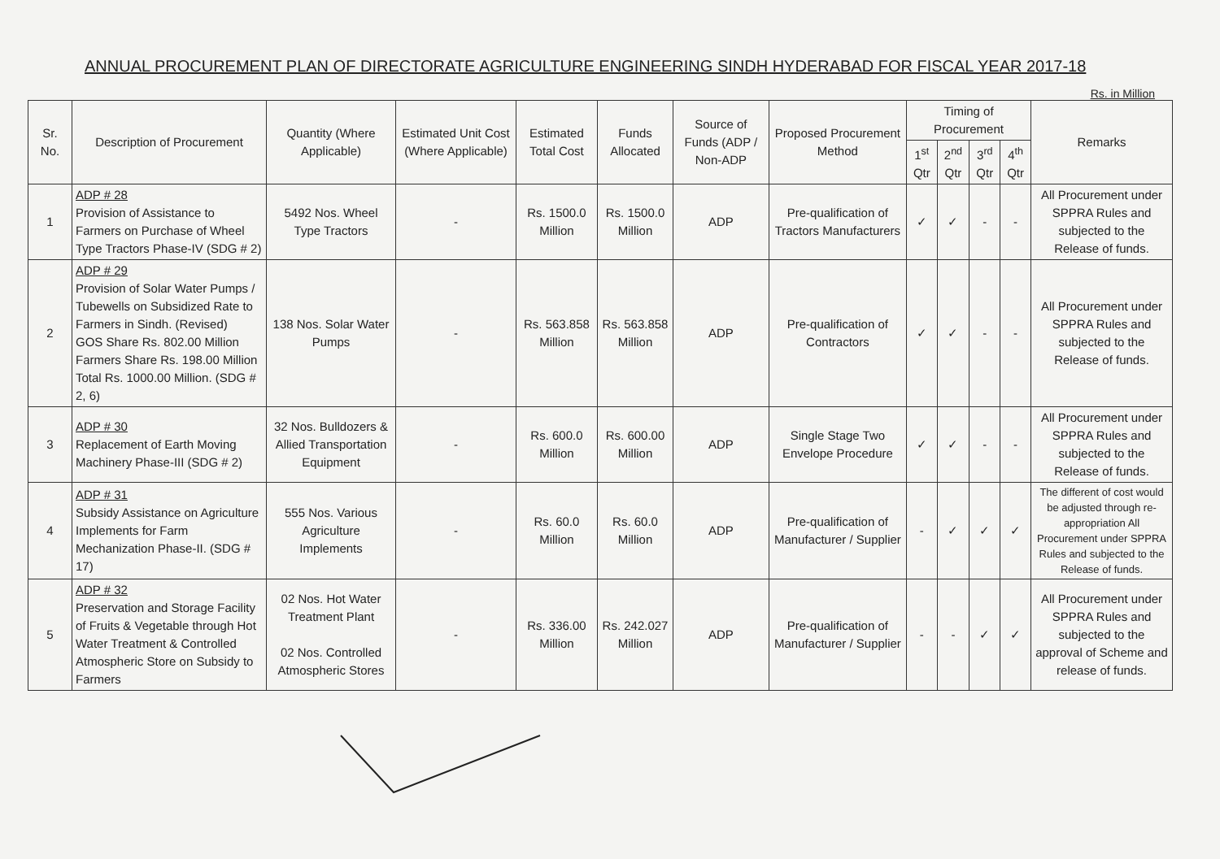ANNUAL PROCUREMENT PLAN OF DIRECTORATE AGRICULTURE ENGINEERING SINDH HYDERABAD FOR FISCAL YEAR 2017-18
Rs. in Million
| Sr. No. | Description of Procurement | Quantity (Where Applicable) | Estimated Unit Cost (Where Applicable) | Estimated Total Cost | Funds Allocated | Source of Funds (ADP / Non-ADP | Proposed Procurement Method | Timing of Procurement | | | | Remarks |
| --- | --- | --- | --- | --- | --- | --- | --- | --- | --- | --- | --- | --- |
| | | | | | | | | 1<sup>st</sup> Qtr | 2<sup>nd</sup> Qtr | 3<sup>rd</sup> Qtr | 4<sup>th</sup> Qtr | |
| 1 | ADP # 28 Provision of Assistance to Farmers on Purchase of Wheel Type Tractors Phase-IV (SDG # 2) | 5492 Nos. Wheel Type Tractors | - | Rs. 1500.0 Million | Rs. 1500.0 Million | ADP | Pre-qualification of Tractors Manufacturers | ✓ | ✓ | - | - | All Procurement under SPPRA Rules and subjected to the Release of funds. |
| 2 | ADP # 29 Provision of Solar Water Pumps / Tubewells on Subsidized Rate to Farmers in Sindh. (Revised) GOS Share Rs. 802.00 Million Farmers Share Rs. 198.00 Million Total Rs. 1000.00 Million. (SDG # 2, 6) | 138 Nos. Solar Water Pumps | - | Rs. 563.858 Million | Rs. 563.858 Million | ADP | Pre-qualification of Contractors | ✓ | ✓ | - | - | All Procurement under SPPRA Rules and subjected to the Release of funds. |
| 3 | ADP # 30 Replacement of Earth Moving Machinery Phase-III (SDG # 2) | 32 Nos. Bulldozers & Allied Transportation Equipment | - | Rs. 600.0 Million | Rs. 600.00 Million | ADP | Single Stage Two Envelope Procedure | ✓ | ✓ | - | - | All Procurement under SPPRA Rules and subjected to the Release of funds. |
| 4 | ADP # 31 Subsidy Assistance on Agriculture Implements for Farm Mechanization Phase-II. (SDG # 17) | 555 Nos. Various Agriculture Implements | - | Rs. 60.0 Million | Rs. 60.0 Million | ADP | Pre-qualification of Manufacturer / Supplier | - | ✓ | ✓ | ✓ | The different of cost would be adjusted through re-appropriation All Procurement under SPPRA Rules and subjected to the Release of funds. |
| 5 | ADP # 32 Preservation and Storage Facility of Fruits & Vegetable through Hot Water Treatment & Controlled Atmospheric Store on Subsidy to Farmers | 02 Nos. Hot Water Treatment Plant 02 Nos. Controlled Atmospheric Stores | - | Rs. 336.00 Million | Rs. 242.027 Million | ADP | Pre-qualification of Manufacturer / Supplier | - | - | ✓ | ✓ | All Procurement under SPPRA Rules and subjected to the approval of Scheme and release of funds. |